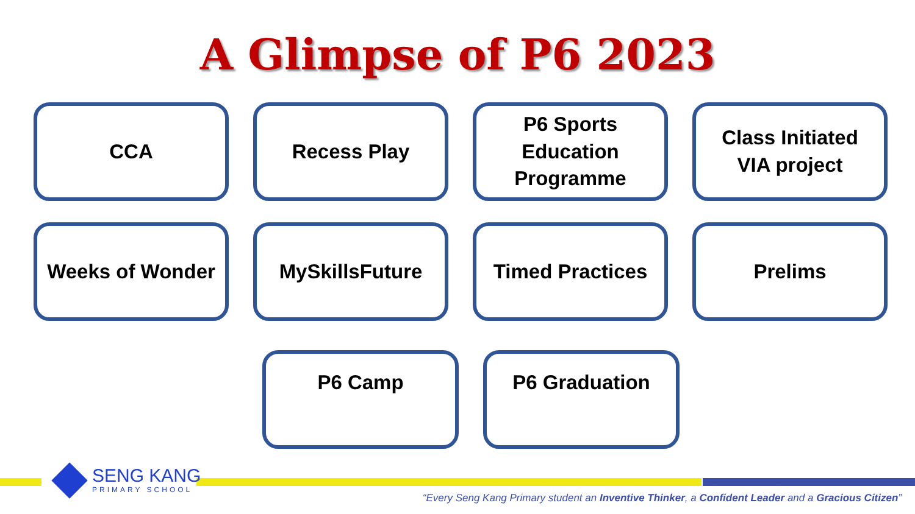A Glimpse of P6 2023
CCA
Recess Play
P6 Sports
Education
Programme
Class Initiated
VIA project
Weeks of Wonder
MySkillsFuture
Timed Practices
Prelims
P6 Camp P6 Graduation
SENG KANG
PRIMARY SCHOOL
“Every Seng Kang Primary student an Inventive Thinker, a Confident Leader and a Gracious Citizen”